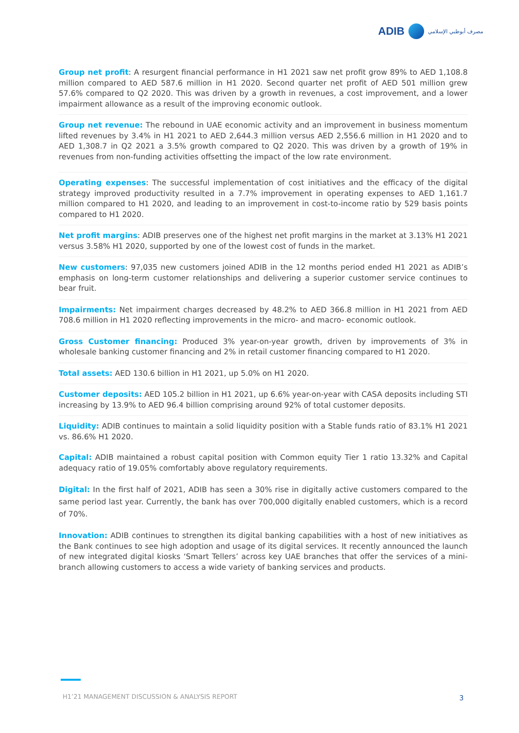ADIB
مصرف أبوظبي الإسلامي
Group net profit: A resurgent financial performance in H1 2021 saw net profit grow 89% to AED 1,108.8 million compared to AED 587.6 million in H1 2020. Second quarter net profit of AED 501 million grew 57.6% compared to Q2 2020. This was driven by a growth in revenues, a cost improvement, and a lower impairment allowance as a result of the improving economic outlook.
Group net revenue: The rebound in UAE economic activity and an improvement in business momentum lifted revenues by 3.4% in H1 2021 to AED 2,644.3 million versus AED 2,556.6 million in H1 2020 and to AED 1,308.7 in Q2 2021 a 3.5% growth compared to Q2 2020. This was driven by a growth of 19% in revenues from non-funding activities offsetting the impact of the low rate environment.
Operating expenses: The successful implementation of cost initiatives and the efficacy of the digital strategy improved productivity resulted in a 7.7% improvement in operating expenses to AED 1,161.7 million compared to H1 2020, and leading to an improvement in cost-to-income ratio by 529 basis points compared to H1 2020.
Net profit margins: ADIB preserves one of the highest net profit margins in the market at 3.13% H1 2021 versus 3.58% H1 2020, supported by one of the lowest cost of funds in the market.
New customers: 97,035 new customers joined ADIB in the 12 months period ended H1 2021 as ADIB’s emphasis on long-term customer relationships and delivering a superior customer service continues to bear fruit.
Impairments: Net impairment charges decreased by 48.2% to AED 366.8 million in H1 2021 from AED 708.6 million in H1 2020 reflecting improvements in the micro- and macro- economic outlook.
Gross Customer financing: Produced 3% year-on-year growth, driven by improvements of 3% in wholesale banking customer financing and 2% in retail customer financing compared to H1 2020.
Total assets: AED 130.6 billion in H1 2021, up 5.0% on H1 2020.
Customer deposits: AED 105.2 billion in H1 2021, up 6.6% year-on-year with CASA deposits including STI increasing by 13.9% to AED 96.4 billion comprising around 92% of total customer deposits.
Liquidity: ADIB continues to maintain a solid liquidity position with a Stable funds ratio of 83.1% H1 2021 vs. 86.6% H1 2020.
Capital: ADIB maintained a robust capital position with Common equity Tier 1 ratio 13.32% and Capital adequacy ratio of 19.05% comfortably above regulatory requirements.
Digital: In the first half of 2021, ADIB has seen a 30% rise in digitally active customers compared to the same period last year. Currently, the bank has over 700,000 digitally enabled customers, which is a record of 70%.
Innovation: ADIB continues to strengthen its digital banking capabilities with a host of new initiatives as the Bank continues to see high adoption and usage of its digital services. It recently announced the launch of new integrated digital kiosks ‘Smart Tellers’ across key UAE branches that offer the services of a mini-branch allowing customers to access a wide variety of banking services and products.
H1’21 MANAGEMENT DISCUSSION & ANALYSIS REPORT
3